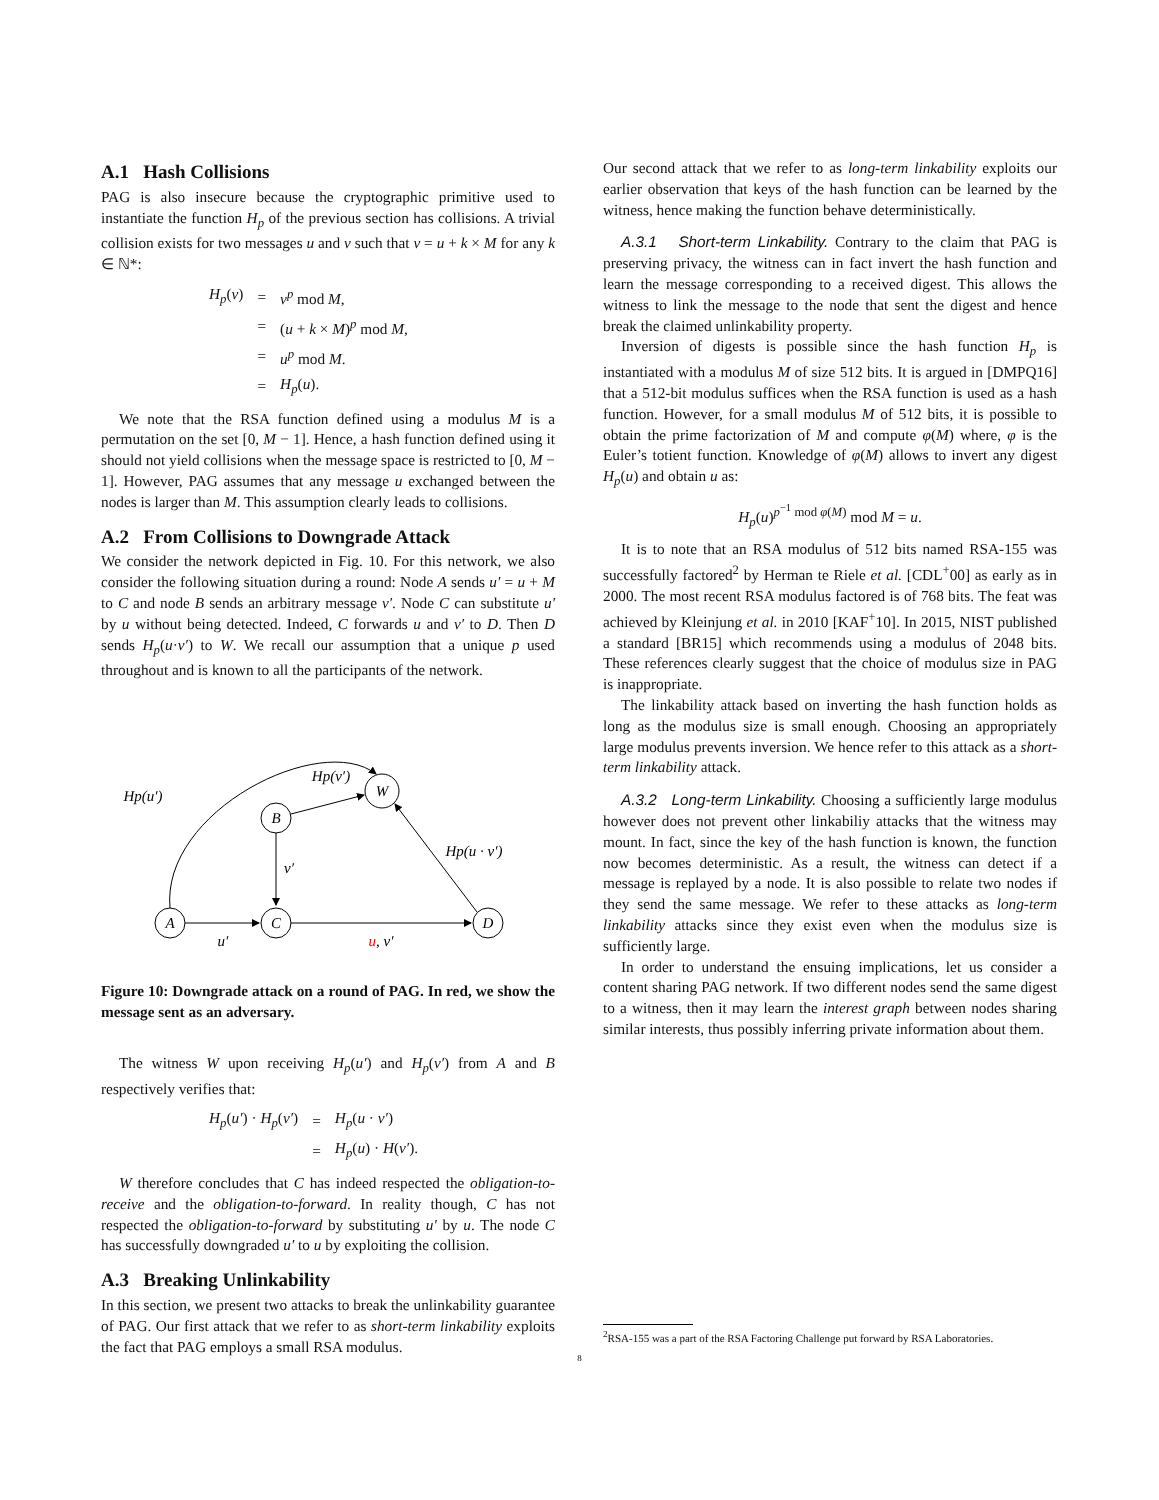A.1 Hash Collisions
PAG is also insecure because the cryptographic primitive used to instantiate the function H<sub>p</sub> of the previous section has collisions. A trivial collision exists for two messages u and v such that v = u + k × M for any k ∈ ℕ*:
| H<sub>p</sub> ( v ) | = | v<sup>p</sup> mod M , |
| | = | ( u + k × M )<sup>p</sup> mod M , |
| | = | u<sup>p</sup> mod M . |
| | = | H<sub>p</sub> ( u ). |
We note that the RSA function defined using a modulus M is a permutation on the set [0, M − 1]. Hence, a hash function defined using it should not yield collisions when the message space is restricted to [0, M − 1]. However, PAG assumes that any message u exchanged between the nodes is larger than M. This assumption clearly leads to collisions.
A.2 From Collisions to Downgrade Attack
We consider the network depicted in Fig. 10. For this network, we also consider the following situation during a round: Node A sends u′ = u + M to C and node B sends an arbitrary message v′. Node C can substitute u′ by u without being detected. Indeed, C forwards u and v′ to D. Then D sends H<sub>p</sub>(u·v′) to W. We recall our assumption that a unique p used throughout and is known to all the participants of the network.
A
C
D
B
W
Hp(u′)
Hp(v′)
Hp(u · v′)
v′
u′
u, v′
Figure 10: Downgrade attack on a round of PAG. In red, we show the message sent as an adversary.
The witness W upon receiving H<sub>p</sub>(u′) and H<sub>p</sub>(v′) from A and B respectively verifies that:
| H<sub>p</sub> ( u′ ) · H<sub>p</sub> ( v′ ) | = | H<sub>p</sub> ( u · v′ ) |
| | = | H<sub>p</sub> ( u ) · H ( v′ ). |
W therefore concludes that C has indeed respected the obligation-to-receive and the obligation-to-forward. In reality though, C has not respected the obligation-to-forward by substituting u′ by u. The node C has successfully downgraded u′ to u by exploiting the collision.
A.3 Breaking Unlinkability
In this section, we present two attacks to break the unlinkability guarantee of PAG. Our first attack that we refer to as short-term linkability exploits the fact that PAG employs a small RSA modulus.
Our second attack that we refer to as long-term linkability exploits our earlier observation that keys of the hash function can be learned by the witness, hence making the function behave deterministically.
A.3.1 Short-term Linkability. Contrary to the claim that PAG is preserving privacy, the witness can in fact invert the hash function and learn the message corresponding to a received digest. This allows the witness to link the message to the node that sent the digest and hence break the claimed unlinkability property.
Inversion of digests is possible since the hash function H<sub>p</sub> is instantiated with a modulus M of size 512 bits. It is argued in [DMPQ16] that a 512-bit modulus suffices when the RSA function is used as a hash function. However, for a small modulus M of 512 bits, it is possible to obtain the prime factorization of M and compute φ(M) where, φ is the Euler’s totient function. Knowledge of φ(M) allows to invert any digest H<sub>p</sub>(u) and obtain u as:
H<sub>p</sub>(u)<sup>p<sup>−1</sup> mod φ(M)</sup> mod M = u.
It is to note that an RSA modulus of 512 bits named RSA-155 was successfully factored<sup>2</sup> by Herman te Riele et al. [CDL<sup>+</sup>00] as early as in 2000. The most recent RSA modulus factored is of 768 bits. The feat was achieved by Kleinjung et al. in 2010 [KAF<sup>+</sup>10]. In 2015, NIST published a standard [BR15] which recommends using a modulus of 2048 bits. These references clearly suggest that the choice of modulus size in PAG is inappropriate.
The linkability attack based on inverting the hash function holds as long as the modulus size is small enough. Choosing an appropriately large modulus prevents inversion. We hence refer to this attack as a short-term linkability attack.
A.3.2 Long-term Linkability. Choosing a sufficiently large modulus however does not prevent other linkabiliy attacks that the witness may mount. In fact, since the key of the hash function is known, the function now becomes deterministic. As a result, the witness can detect if a message is replayed by a node. It is also possible to relate two nodes if they send the same message. We refer to these attacks as long-term linkability attacks since they exist even when the modulus size is sufficiently large.
In order to understand the ensuing implications, let us consider a content sharing PAG network. If two different nodes send the same digest to a witness, then it may learn the interest graph between nodes sharing similar interests, thus possibly inferring private information about them.
<sup>2</sup> RSA-155 was a part of the RSA Factoring Challenge put forward by RSA Laboratories.
8